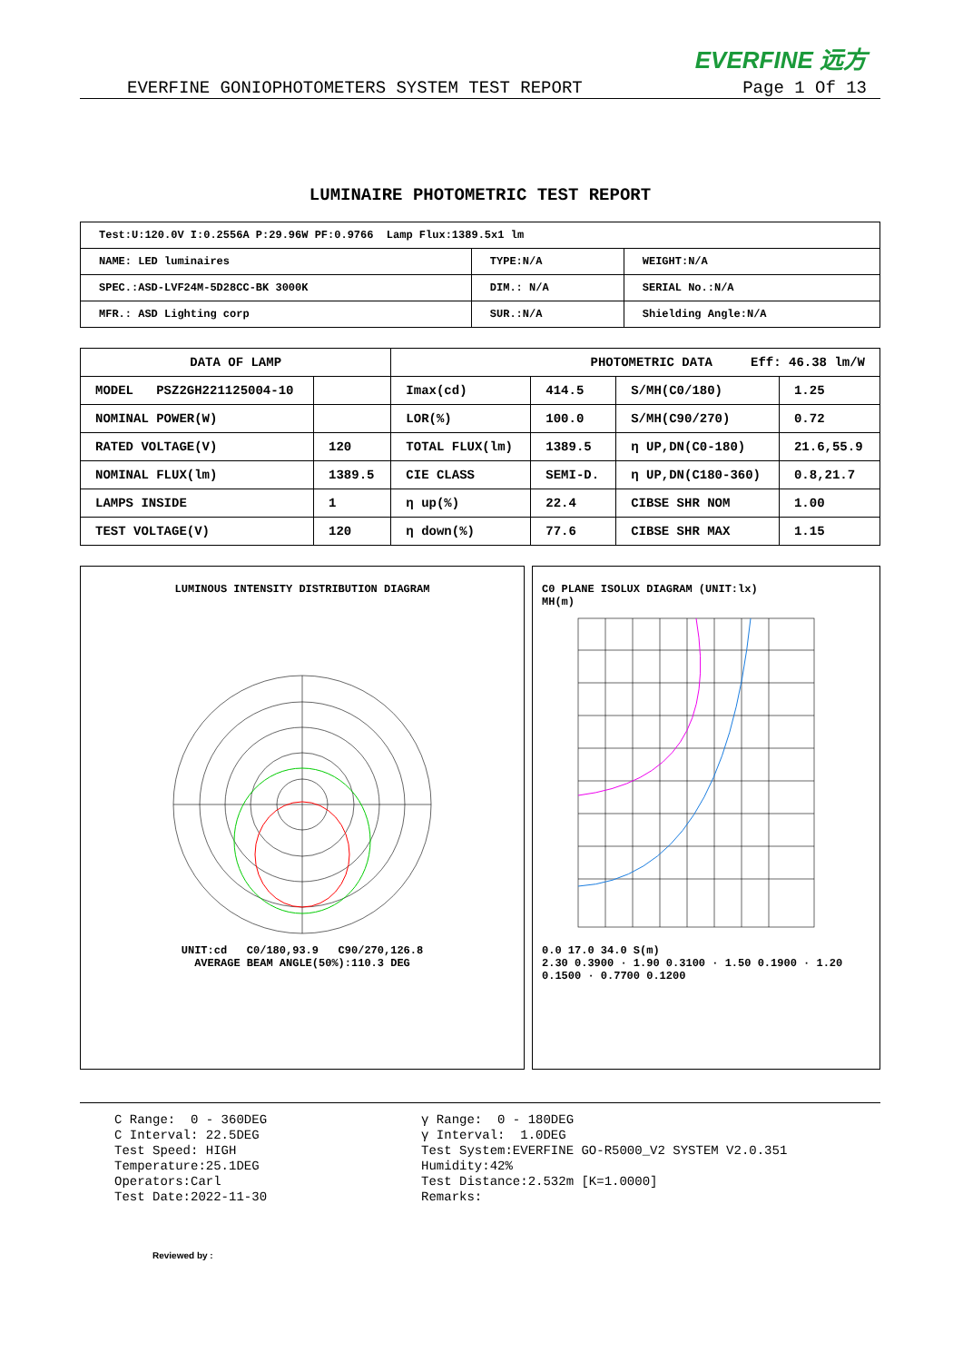EVERFINE 远方
EVERFINE GONIOPHOTOMETERS SYSTEM TEST REPORT Page 1 Of 13
LUMINAIRE PHOTOMETRIC TEST REPORT
| Test:U:120.0V I:0.2556A P:29.96W PF:0.9766 Lamp Flux:1389.5x1 lm | | |
| NAME: LED luminaires | TYPE:N/A | WEIGHT:N/A |
| SPEC.:ASD-LVF24M-5D28CC-BK 3000K | DIM.: N/A | SERIAL No.:N/A |
| MFR.: ASD Lighting corp | SUR.:N/A | Shielding Angle:N/A |
| DATA OF LAMP | | PHOTOMETRIC DATA Eff: 46.38 lm/W | | | |
| --- | --- | --- | --- | --- | --- |
| MODEL PSZ2GH221125004-10 | | Imax(cd) | 414.5 | S/MH(C0/180) | 1.25 |
| NOMINAL POWER(W) | | LOR(%) | 100.0 | S/MH(C90/270) | 0.72 |
| RATED VOLTAGE(V) | 120 | TOTAL FLUX(lm) | 1389.5 | η UP,DN(C0-180) | 21.6,55.9 |
| NOMINAL FLUX(lm) | 1389.5 | CIE CLASS | SEMI-D. | η UP,DN(C180-360) | 0.8,21.7 |
| LAMPS INSIDE | 1 | η up(%) | 22.4 | CIBSE SHR NOM | 1.00 |
| TEST VOLTAGE(V) | 120 | η down(%) | 77.6 | CIBSE SHR MAX | 1.15 |
LUMINOUS INTENSITY DISTRIBUTION DIAGRAM
UNIT:cd C0/180,93.9 C90/270,126.8
AVERAGE BEAM ANGLE(50%):110.3 DEG
C0 PLANE ISOLUX DIAGRAM (UNIT:lx)
MH(m)
0.0 17.0 34.0 S(m)
2.30 0.3900 · 1.90 0.3100 · 1.50 0.1900 · 1.20 0.1500 · 0.7700 0.1200
C Range: 0 - 360DEG C Interval: 22.5DEG Test Speed: HIGH Temperature:25.1DEG Operators:Carl Test Date:2022-11-30
γ Range: 0 - 180DEG γ Interval: 1.0DEG Test System:EVERFINE GO-R5000_V2 SYSTEM V2.0.351 Humidity:42% Test Distance:2.532m [K=1.0000] Remarks:
Reviewed by :